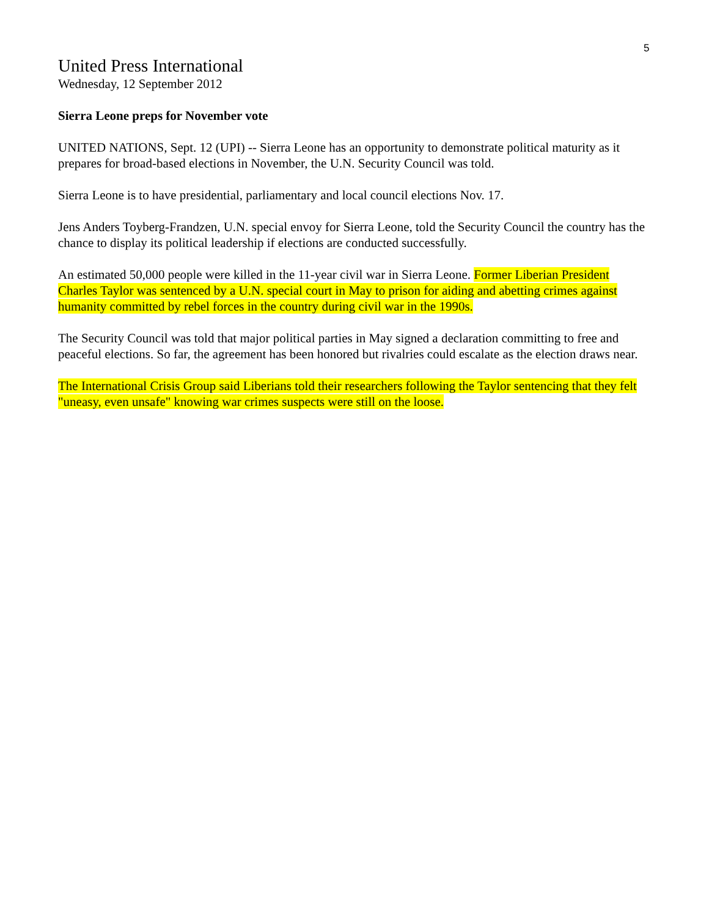5
United Press International
Wednesday, 12 September 2012
Sierra Leone preps for November vote
UNITED NATIONS, Sept. 12 (UPI) -- Sierra Leone has an opportunity to demonstrate political maturity as it prepares for broad-based elections in November, the U.N. Security Council was told.
Sierra Leone is to have presidential, parliamentary and local council elections Nov. 17.
Jens Anders Toyberg-Frandzen, U.N. special envoy for Sierra Leone, told the Security Council the country has the chance to display its political leadership if elections are conducted successfully.
An estimated 50,000 people were killed in the 11-year civil war in Sierra Leone. Former Liberian President Charles Taylor was sentenced by a U.N. special court in May to prison for aiding and abetting crimes against humanity committed by rebel forces in the country during civil war in the 1990s.
The Security Council was told that major political parties in May signed a declaration committing to free and peaceful elections. So far, the agreement has been honored but rivalries could escalate as the election draws near.
The International Crisis Group said Liberians told their researchers following the Taylor sentencing that they felt "uneasy, even unsafe" knowing war crimes suspects were still on the loose.